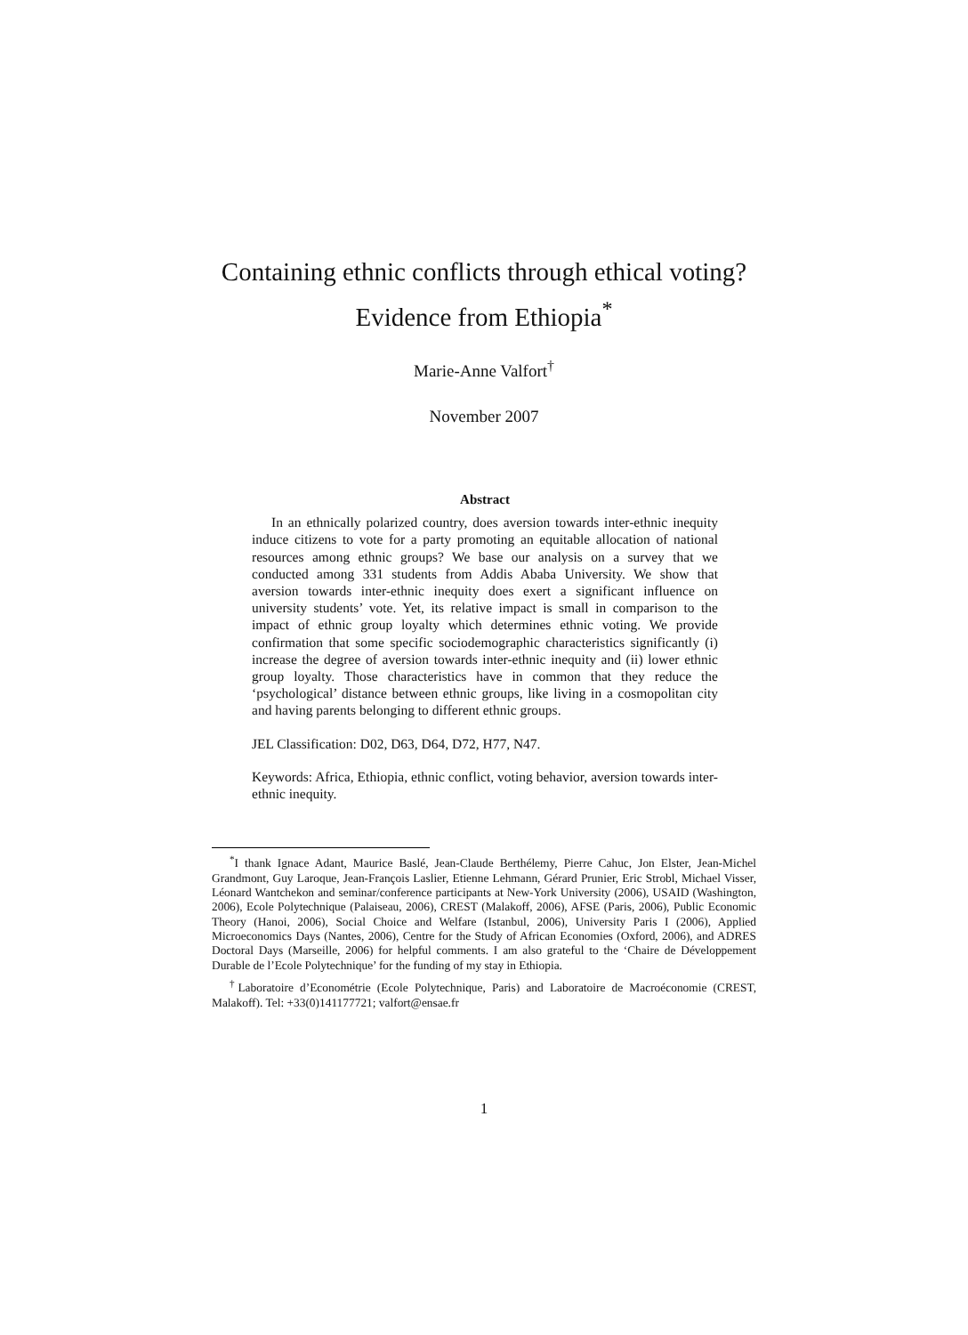Containing ethnic conflicts through ethical voting?
Evidence from Ethiopia<sup>*</sup>
Marie-Anne Valfort<sup>†</sup>
November 2007
Abstract
In an ethnically polarized country, does aversion towards inter-ethnic inequity induce citizens to vote for a party promoting an equitable allocation of national resources among ethnic groups? We base our analysis on a survey that we conducted among 331 students from Addis Ababa University. We show that aversion towards inter-ethnic inequity does exert a significant influence on university students’ vote. Yet, its relative impact is small in comparison to the impact of ethnic group loyalty which determines ethnic voting. We provide confirmation that some specific sociodemographic characteristics significantly (i) increase the degree of aversion towards inter-ethnic inequity and (ii) lower ethnic group loyalty. Those characteristics have in common that they reduce the ‘psychological’ distance between ethnic groups, like living in a cosmopolitan city and having parents belonging to different ethnic groups.
JEL Classification: D02, D63, D64, D72, H77, N47.
Keywords: Africa, Ethiopia, ethnic conflict, voting behavior, aversion towards inter-ethnic inequity.
<sup>*</sup> I thank Ignace Adant, Maurice Baslé, Jean-Claude Berthélemy, Pierre Cahuc, Jon Elster, Jean-Michel Grandmont, Guy Laroque, Jean-François Laslier, Etienne Lehmann, Gérard Prunier, Eric Strobl, Michael Visser, Léonard Wantchekon and seminar/conference participants at New-York University (2006), USAID (Washington, 2006), Ecole Polytechnique (Palaiseau, 2006), CREST (Malakoff, 2006), AFSE (Paris, 2006), Public Economic Theory (Hanoi, 2006), Social Choice and Welfare (Istanbul, 2006), University Paris I (2006), Applied Microeconomics Days (Nantes, 2006), Centre for the Study of African Economies (Oxford, 2006), and ADRES Doctoral Days (Marseille, 2006) for helpful comments. I am also grateful to the ‘Chaire de Développement Durable de l’Ecole Polytechnique’ for the funding of my stay in Ethiopia.
<sup>†</sup> Laboratoire d’Econométrie (Ecole Polytechnique, Paris) and Laboratoire de Macroéconomie (CREST, Malakoff). Tel: +33(0)141177721; valfort@ensae.fr
1